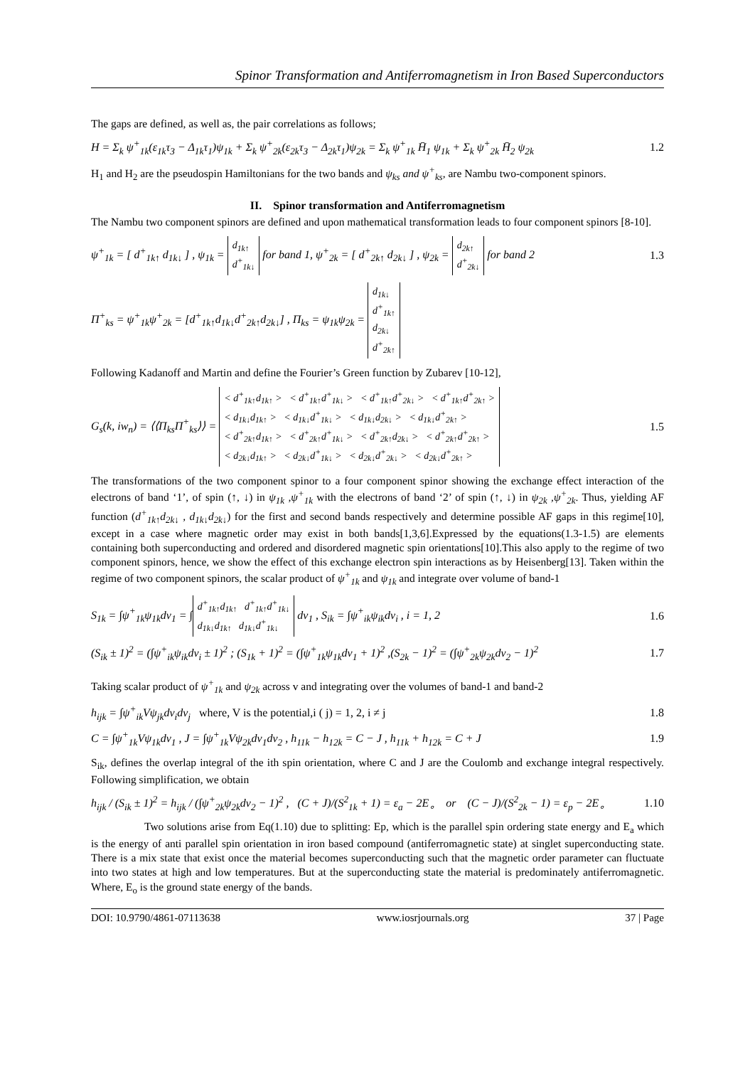Spinor Transformation and Antiferromagnetism in Iron Based Superconductors
The gaps are defined, as well as, the pair correlations as follows;
H = Σ<sub>k</sub> ψ<sup>+</sup><sub>1k</sub>(ε<sub>1k</sub>τ<sub>3</sub> − Δ<sub>1k</sub>τ<sub>1</sub>)ψ<sub>1k</sub> + Σ<sub>k</sub> ψ<sup>+</sup><sub>2k</sub>(ε<sub>2k</sub>τ<sub>3</sub> − Δ<sub>2k</sub>τ<sub>1</sub>)ψ<sub>2k</sub> = Σ<sub>k</sub> ψ<sup>+</sup><sub>1k</sub> H̄<sub>1</sub> ψ<sub>1k</sub> + Σ<sub>k</sub> ψ<sup>+</sup><sub>2k</sub> H̄<sub>2</sub> ψ<sub>2k</sub> 1.2
H<sub>1</sub> and H<sub>2</sub> are the pseudospin Hamiltonians for the two bands and ψ<sub>ks</sub> and ψ<sup>+</sup><sub>ks</sub>, are Nambu two-component spinors.
II. Spinor transformation and Antiferromagnetism
The Nambu two component spinors are defined and upon mathematical transformation leads to four component spinors [8-10].
ψ<sup>+</sup><sub>1k</sub> = [ d<sup>+</sup><sub>1k↑</sub> d<sub>1k↓</sub> ] , ψ<sub>1k</sub> = d<sub>1k↑</sub>
d<sup>+</sup><sub>1k↓</sub> for band 1, ψ<sup>+</sup><sub>2k</sub> = [ d<sup>+</sup><sub>2k↑</sub> d<sub>2k↓</sub> ] , ψ<sub>2k</sub> = d<sub>2k↑</sub>
d<sup>+</sup><sub>2k↓</sub> for band 2 1.3
Π<sup>+</sup><sub>ks</sub> = ψ<sup>+</sup><sub>1k</sub>ψ<sup>+</sup><sub>2k</sub> = [d<sup>+</sup><sub>1k↑</sub>d<sub>1k↓</sub>d<sup>+</sup><sub>2k↑</sub>d<sub>2k↓</sub>] , Π<sub>ks</sub> = ψ<sub>1k</sub>ψ<sub>2k</sub> = d<sub>1k↓</sub>
d<sup>+</sup><sub>1k↑</sub>
d<sub>2k↓</sub>
d<sup>+</sup><sub>2k↑</sub>
Following Kadanoff and Martin and define the Fourier’s Green function by Zubarev [10-12],
G<sub>s</sub>(k, iw<sub>n</sub>) = ⟨⟨Π<sub>ks</sub>Π<sup>+</sup><sub>ks</sub>⟩⟩ = < d<sup>+</sup><sub>1k↑</sub>d<sub>1k↑</sub> > < d<sup>+</sup><sub>1k↑</sub>d<sup>+</sup><sub>1k↓</sub> > < d<sup>+</sup><sub>1k↑</sub>d<sup>+</sup><sub>2k↓</sub> > < d<sup>+</sup><sub>1k↑</sub>d<sup>+</sup><sub>2k↑</sub> >
< d<sub>1k↓</sub>d<sub>1k↑</sub> > < d<sub>1k↓</sub>d<sup>+</sup><sub>1k↓</sub> > < d<sub>1k↓</sub>d<sub>2k↓</sub> > < d<sub>1k↓</sub>d<sup>+</sup><sub>2k↑</sub> >
< d<sup>+</sup><sub>2k↑</sub>d<sub>1k↑</sub> > < d<sup>+</sup><sub>2k↑</sub>d<sup>+</sup><sub>1k↓</sub> > < d<sup>+</sup><sub>2k↑</sub>d<sub>2k↓</sub> > < d<sup>+</sup><sub>2k↑</sub>d<sup>+</sup><sub>2k↑</sub> >
< d<sub>2k↓</sub>d<sub>1k↑</sub> > < d<sub>2k↓</sub>d<sup>+</sup><sub>1k↓</sub> > < d<sub>2k↓</sub>d<sup>+</sup><sub>2k↓</sub> > < d<sub>2k↓</sub>d<sup>+</sup><sub>2k↑</sub> > 1.5
The transformations of the two component spinor to a four component spinor showing the exchange effect interaction of the electrons of band ‘1’, of spin (↑, ↓) in ψ<sub>1k</sub> ,ψ<sup>+</sup><sub>1k</sub> with the electrons of band ‘2’ of spin (↑, ↓) in ψ<sub>2k</sub> ,ψ<sup>+</sup><sub>2k</sub>. Thus, yielding AF function (d<sup>+</sup><sub>1k↑</sub>d<sub>2k↓</sub> , d<sub>1k↓</sub>d<sub>2k↓</sub>) for the first and second bands respectively and determine possible AF gaps in this regime[10], except in a case where magnetic order may exist in both bands[1,3,6].Expressed by the equations(1.3-1.5) are elements containing both superconducting and ordered and disordered magnetic spin orientations[10].This also apply to the regime of two component spinors, hence, we show the effect of this exchange electron spin interactions as by Heisenberg[13]. Taken within the regime of two component spinors, the scalar product of ψ<sup>+</sup><sub>1k</sub> and ψ<sub>1k</sub> and integrate over volume of band-1
S<sub>1k</sub> = ∫ψ<sup>+</sup><sub>1k</sub>ψ<sub>1k</sub>dv<sub>1</sub> = ∫ d<sup>+</sup><sub>1k↑</sub>d<sub>1k↑</sub> d<sup>+</sup><sub>1k↑</sub>d<sup>+</sup><sub>1k↓</sub>
d<sub>1k↓</sub>d<sub>1k↑</sub> d<sub>1k↓</sub>d<sup>+</sup><sub>1k↓</sub> dv<sub>1</sub> , S<sub>ik</sub> = ∫ψ<sup>+</sup><sub>ik</sub>ψ<sub>ik</sub>dv<sub>i</sub> , i = 1, 2 1.6
(S<sub>ik</sub> ± 1)<sup>2</sup> = (∫ψ<sup>+</sup><sub>ik</sub>ψ<sub>ik</sub>dv<sub>i</sub> ± 1)<sup>2</sup> ; (S<sub>1k</sub> + 1)<sup>2</sup> = (∫ψ<sup>+</sup><sub>1k</sub>ψ<sub>1k</sub>dv<sub>1</sub> + 1)<sup>2</sup> ,(S<sub>2k</sub> − 1)<sup>2</sup> = (∫ψ<sup>+</sup><sub>2k</sub>ψ<sub>2k</sub>dv<sub>2</sub> − 1)<sup>2</sup> 1.7
Taking scalar product of ψ<sup>+</sup><sub>1k</sub> and ψ<sub>2k</sub> across v and integrating over the volumes of band-1 and band-2
h<sub>ijk</sub> = ∫ψ<sup>+</sup><sub>ik</sub>Vψ<sub>jk</sub>dv<sub>i</sub>dv<sub>j</sub> where, V is the potential,i ( j) = 1, 2, i ≠ j 1.8
C = ∫ψ<sup>+</sup><sub>1k</sub>Vψ<sub>1k</sub>dv<sub>1</sub> , J = ∫ψ<sup>+</sup><sub>1k</sub>Vψ<sub>2k</sub>dv<sub>1</sub>dv<sub>2</sub> , h<sub>11k</sub> − h<sub>12k</sub> = C − J , h<sub>11k</sub> + h<sub>12k</sub> = C + J 1.9
S<sub>ik</sub>, defines the overlap integral of the ith spin orientation, where C and J are the Coulomb and exchange integral respectively. Following simplification, we obtain
h<sub>ijk</sub> / (S<sub>ik</sub> ± 1)<sup>2</sup> = h<sub>ijk</sub> / (∫ψ<sup>+</sup><sub>2k</sub>ψ<sub>2k</sub>dv<sub>2</sub> − 1)<sup>2</sup> , (C + J)/(S<sup>2</sup><sub>1k</sub> + 1) = ε<sub>a</sub> − 2E<sub>∘</sub> or (C − J)/(S<sup>2</sup><sub>2k</sub> − 1) = ε<sub>p</sub> − 2E<sub>∘</sub> 1.10
Two solutions arise from Eq(1.10) due to splitting: Ep, which is the parallel spin ordering state energy and E<sub>a</sub> which is the energy of anti parallel spin orientation in iron based compound (antiferromagnetic state) at singlet superconducting state. There is a mix state that exist once the material becomes superconducting such that the magnetic order parameter can fluctuate into two states at high and low temperatures. But at the superconducting state the material is predominately antiferromagnetic. Where, E<sub>o</sub> is the ground state energy of the bands.
DOI: 10.9790/4861-07113638 www.iosrjournals.org 37 | Page